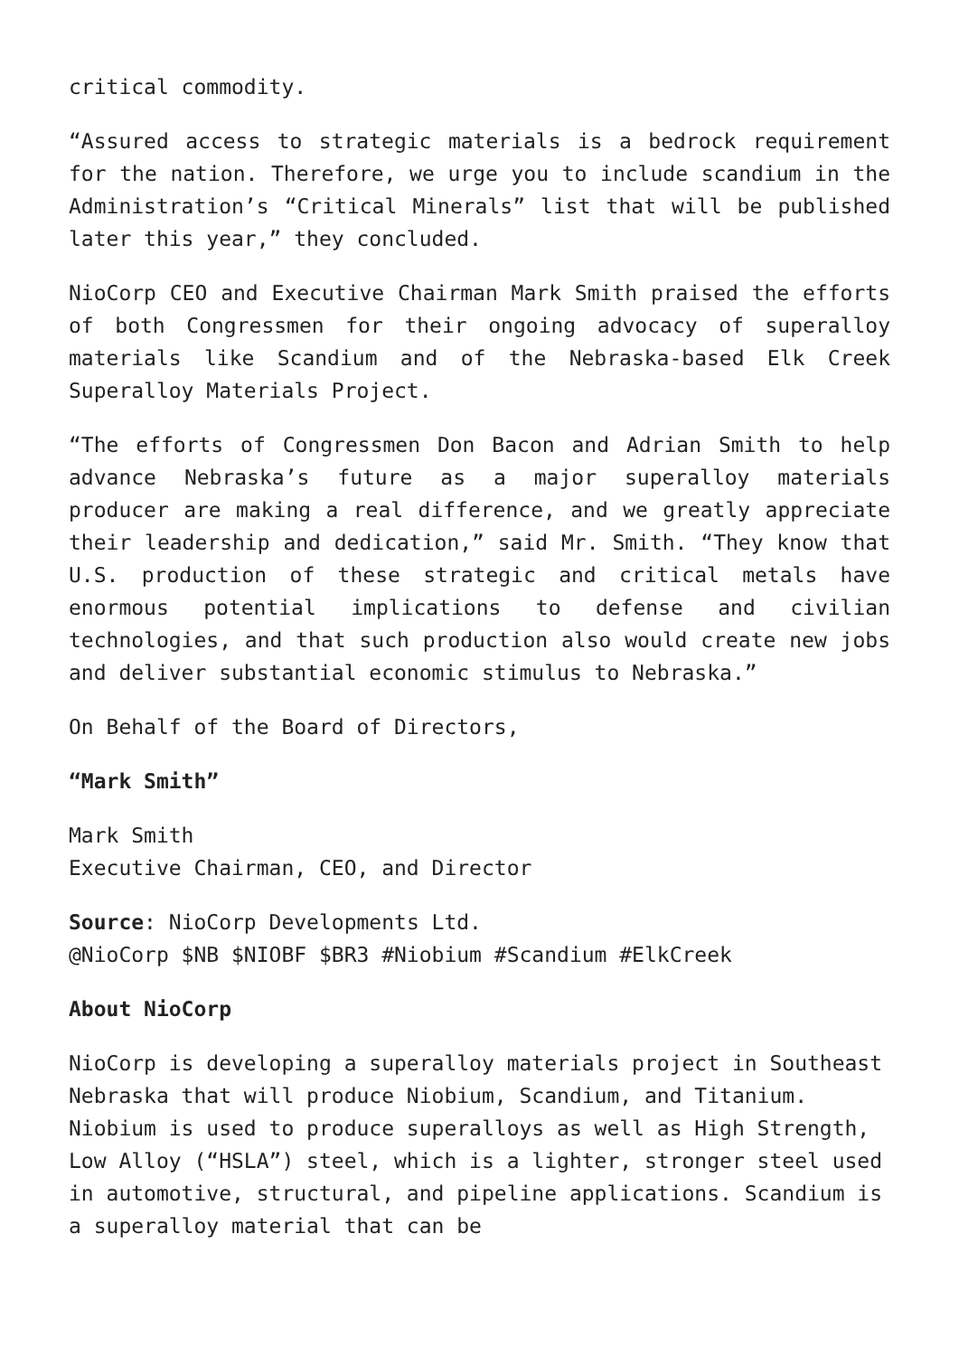critical commodity.
“Assured access to strategic materials is a bedrock requirement for the nation. Therefore, we urge you to include scandium in the Administration’s “Critical Minerals” list that will be published later this year,” they concluded.
NioCorp CEO and Executive Chairman Mark Smith praised the efforts of both Congressmen for their ongoing advocacy of superalloy materials like Scandium and of the Nebraska-based Elk Creek Superalloy Materials Project.
“The efforts of Congressmen Don Bacon and Adrian Smith to help advance Nebraska’s future as a major superalloy materials producer are making a real difference, and we greatly appreciate their leadership and dedication,” said Mr. Smith. “They know that U.S. production of these strategic and critical metals have enormous potential implications to defense and civilian technologies, and that such production also would create new jobs and deliver substantial economic stimulus to Nebraska.”
On Behalf of the Board of Directors,
“Mark Smith”
Mark Smith
Executive Chairman, CEO, and Director
Source: NioCorp Developments Ltd.
@NioCorp $NB $NIOBF $BR3 #Niobium #Scandium #ElkCreek
About NioCorp
NioCorp is developing a superalloy materials project in Southeast Nebraska that will produce Niobium, Scandium, and Titanium. Niobium is used to produce superalloys as well as High Strength, Low Alloy (“HSLA”) steel, which is a lighter, stronger steel used in automotive, structural, and pipeline applications. Scandium is a superalloy material that can be